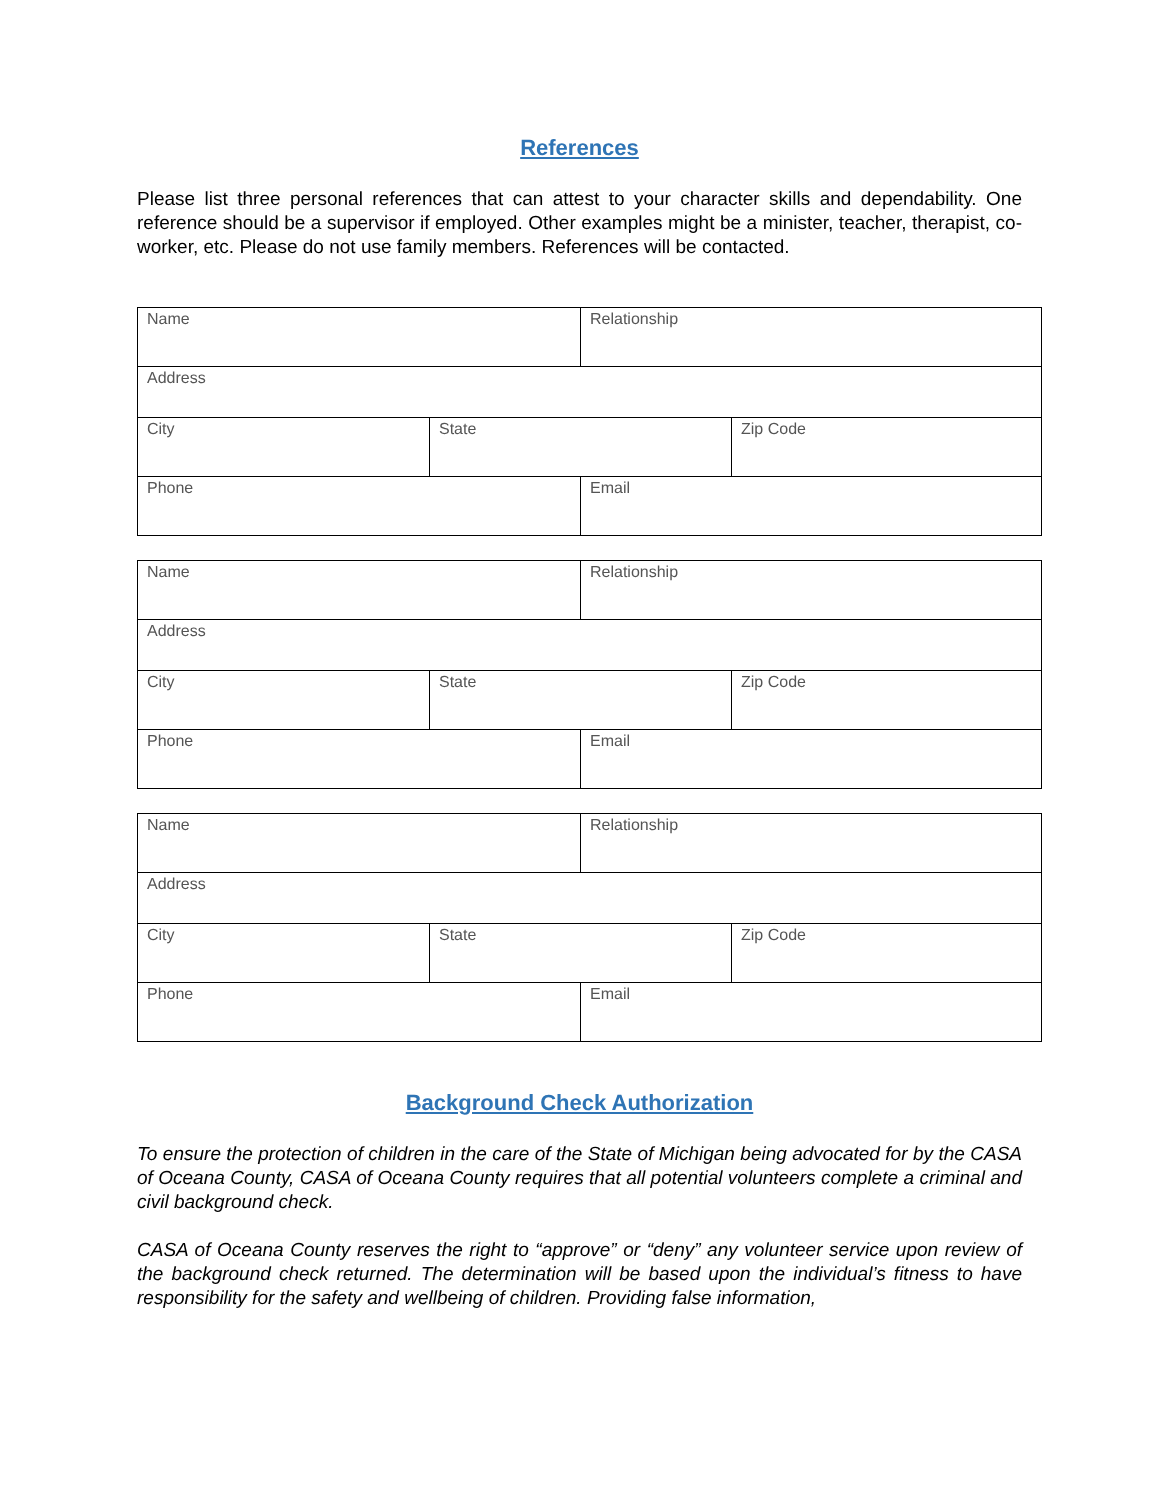References
Please list three personal references that can attest to your character skills and dependability. One reference should be a supervisor if employed. Other examples might be a minister, teacher, therapist, co-worker, etc. Please do not use family members. References will be contacted.
| Name | | Relationship | |
| Address | | | |
| City | State | | Zip Code |
| Phone | | Email | |
| Name | | Relationship | |
| Address | | | |
| City | State | | Zip Code |
| Phone | | Email | |
| Name | | Relationship | |
| Address | | | |
| City | State | | Zip Code |
| Phone | | Email | |
Background Check Authorization
To ensure the protection of children in the care of the State of Michigan being advocated for by the CASA of Oceana County, CASA of Oceana County requires that all potential volunteers complete a criminal and civil background check.
CASA of Oceana County reserves the right to “approve” or “deny” any volunteer service upon review of the background check returned. The determination will be based upon the individual’s fitness to have responsibility for the safety and wellbeing of children. Providing false information,